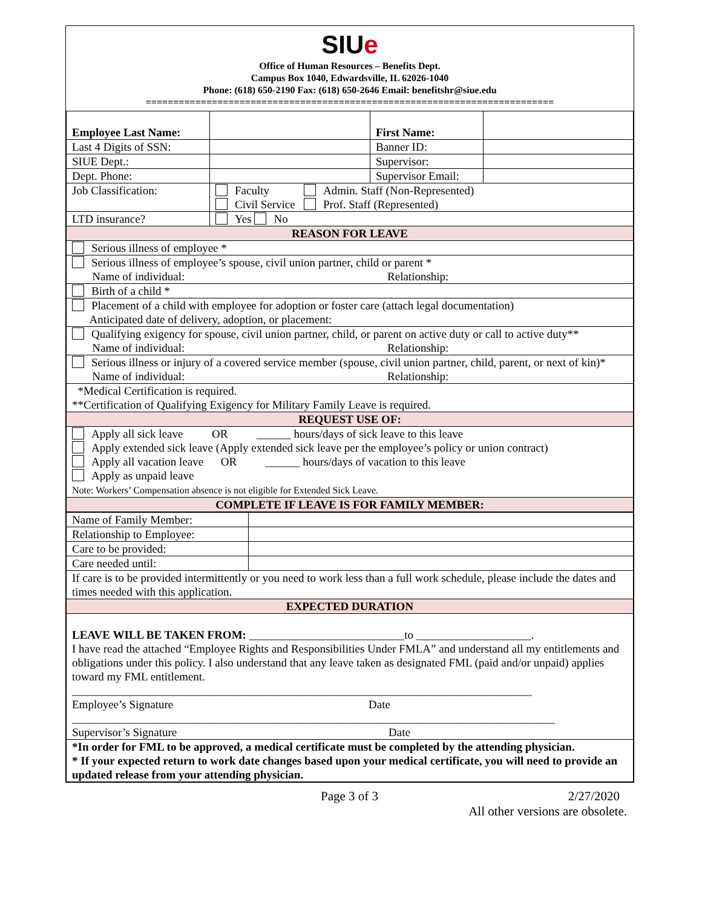SIUe
Office of Human Resources – Benefits Dept.
Campus Box 1040, Edwardsville, IL 62026-1040
Phone: (618) 650-2190 Fax: (618) 650-2646 Email: benefitshr@siue.edu
==========================================================================
| Employee Last Name: | | First Name: | |
| Last 4 Digits of SSN: | | Banner ID: | |
| SIUE Dept.: | | Supervisor: | |
| Dept. Phone: | | Supervisor Email: | |
| Job Classification: | Faculty Admin. Staff (Non-Represented) Civil Service Prof. Staff (Represented) | | |
| LTD insurance? | Yes No | | |
| REASON FOR LEAVE | | | |
| Serious illness of employee * | | | |
| Serious illness of employee’s spouse, civil union partner, child or parent * Name of individual: Relationship: | | | |
| Birth of a child * | | | |
| Placement of a child with employee for adoption or foster care (attach legal documentation) Anticipated date of delivery, adoption, or placement: | | | |
| Qualifying exigency for spouse, civil union partner, child, or parent on active duty or call to active duty** Name of individual: Relationship: | | | |
| Serious illness or injury of a covered service member (spouse, civil union partner, child, parent, or next of kin)* Name of individual: Relationship: | | | |
| *Medical Certification is required. **Certification of Qualifying Exigency for Military Family Leave is required. | | | |
| REQUEST USE OF: | | | |
| Apply all sick leave OR ______ hours/days of sick leave to this leave Apply extended sick leave (Apply extended sick leave per the employee’s policy or union contract) Apply all vacation leave OR ______ hours/days of vacation to this leave Apply as unpaid leave Note: Workers’ Compensation absence is not eligible for Extended Sick Leave. | | | |
| COMPLETE IF LEAVE IS FOR FAMILY MEMBER: | | | |
| Name of Family Member: | |
| Relationship to Employee: | |
| Care to be provided: | |
| Care needed until: | |
| If care is to be provided intermittently or you need to work less than a full work schedule, please include the dates and times needed with this application. | |
| EXPECTED DURATION | |
| LEAVE WILL BE TAKEN FROM: ___________________________to ____________________. I have read the attached “Employee Rights and Responsibilities Under FMLA” and understand all my entitlements and obligations under this policy. I also understand that any leave taken as designated FML (paid and/or unpaid) applies toward my FML entitlement. ________________________________________________________________________________ Employee’s Signature Date ____________________________________________________________________________________ Supervisor’s Signature Date | |
| *In order for FML to be approved, a medical certificate must be completed by the attending physician. * If your expected return to work date changes based upon your medical certificate, you will need to provide an updated release from your attending physician. | |
Page 3 of 3 2/27/2020
All other versions are obsolete.